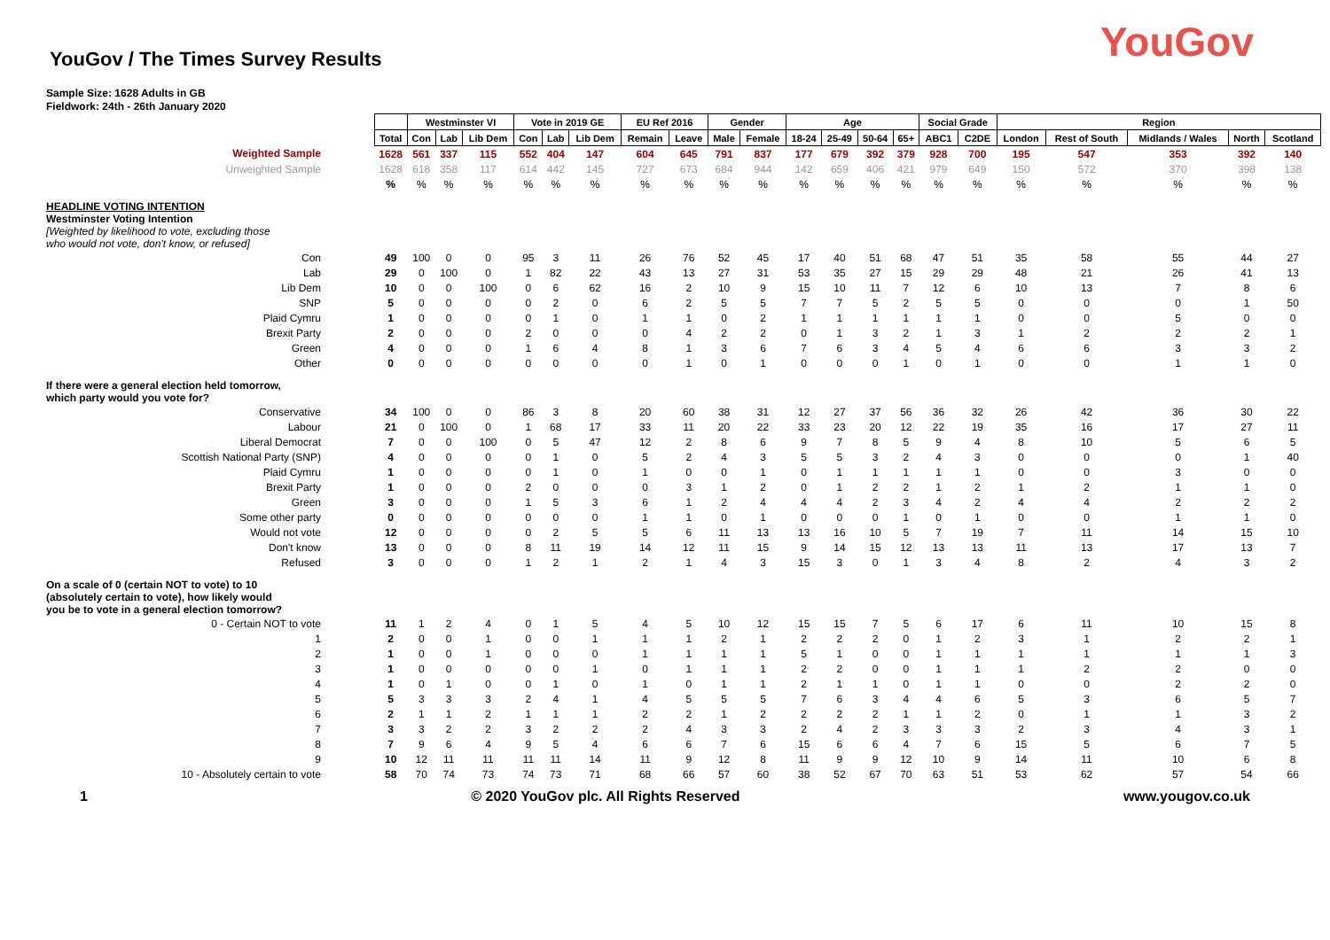YouGov / The Times Survey Results
YouGov
Sample Size: 1628 Adults in GB
Fieldwork: 24th - 26th January 2020
| | | Westminster VI | | | Vote in 2019 GE | | | EU Ref 2016 | | Gender | | Age | | | | Social Grade | | Region | | | | |
| | Total | Con | Lab | Lib Dem | Con | Lab | Lib Dem | Remain | Leave | Male | Female | 18-24 | 25-49 | 50-64 | 65+ | ABC1 | C2DE | London | Rest of South | Midlands / Wales | North | Scotland |
| Weighted Sample | 1628 | 561 | 337 | 115 | 552 | 404 | 147 | 604 | 645 | 791 | 837 | 177 | 679 | 392 | 379 | 928 | 700 | 195 | 547 | 353 | 392 | 140 |
| Unweighted Sample | 1628 | 618 | 358 | 117 | 614 | 442 | 145 | 727 | 673 | 684 | 944 | 142 | 659 | 406 | 421 | 979 | 649 | 150 | 572 | 370 | 398 | 138 |
| | % | % | % | % | % | % | % | % | % | % | % | % | % | % | % | % | % | % | % | % | % | % |
| HEADLINE VOTING INTENTION Westminster Voting Intention | | | | | | | | | | | | | | | | | | | | | | |
| [Weighted by likelihood to vote, excluding those who would not vote, don't know, or refused] | | | | | | | | | | | | | | | | | | | | | | |
| Con | 49 | 100 | 0 | 0 | 95 | 3 | 11 | 26 | 76 | 52 | 45 | 17 | 40 | 51 | 68 | 47 | 51 | 35 | 58 | 55 | 44 | 27 |
| Lab | 29 | 0 | 100 | 0 | 1 | 82 | 22 | 43 | 13 | 27 | 31 | 53 | 35 | 27 | 15 | 29 | 29 | 48 | 21 | 26 | 41 | 13 |
| Lib Dem | 10 | 0 | 0 | 100 | 0 | 6 | 62 | 16 | 2 | 10 | 9 | 15 | 10 | 11 | 7 | 12 | 6 | 10 | 13 | 7 | 8 | 6 |
| SNP | 5 | 0 | 0 | 0 | 0 | 2 | 0 | 6 | 2 | 5 | 5 | 7 | 7 | 5 | 2 | 5 | 5 | 0 | 0 | 0 | 1 | 50 |
| Plaid Cymru | 1 | 0 | 0 | 0 | 0 | 1 | 0 | 1 | 1 | 0 | 2 | 1 | 1 | 1 | 1 | 1 | 1 | 0 | 0 | 5 | 0 | 0 |
| Brexit Party | 2 | 0 | 0 | 0 | 2 | 0 | 0 | 0 | 4 | 2 | 2 | 0 | 1 | 3 | 2 | 1 | 3 | 1 | 2 | 2 | 2 | 1 |
| Green | 4 | 0 | 0 | 0 | 1 | 6 | 4 | 8 | 1 | 3 | 6 | 7 | 6 | 3 | 4 | 5 | 4 | 6 | 6 | 3 | 3 | 2 |
| Other | 0 | 0 | 0 | 0 | 0 | 0 | 0 | 0 | 1 | 0 | 1 | 0 | 0 | 0 | 1 | 0 | 1 | 0 | 0 | 1 | 1 | 0 |
| If there were a general election held tomorrow, which party would you vote for? | | | | | | | | | | | | | | | | | | | | | | |
| Conservative | 34 | 100 | 0 | 0 | 86 | 3 | 8 | 20 | 60 | 38 | 31 | 12 | 27 | 37 | 56 | 36 | 32 | 26 | 42 | 36 | 30 | 22 |
| Labour | 21 | 0 | 100 | 0 | 1 | 68 | 17 | 33 | 11 | 20 | 22 | 33 | 23 | 20 | 12 | 22 | 19 | 35 | 16 | 17 | 27 | 11 |
| Liberal Democrat | 7 | 0 | 0 | 100 | 0 | 5 | 47 | 12 | 2 | 8 | 6 | 9 | 7 | 8 | 5 | 9 | 4 | 8 | 10 | 5 | 6 | 5 |
| Scottish National Party (SNP) | 4 | 0 | 0 | 0 | 0 | 1 | 0 | 5 | 2 | 4 | 3 | 5 | 5 | 3 | 2 | 4 | 3 | 0 | 0 | 0 | 1 | 40 |
| Plaid Cymru | 1 | 0 | 0 | 0 | 0 | 1 | 0 | 1 | 0 | 0 | 1 | 0 | 1 | 1 | 1 | 1 | 1 | 0 | 0 | 3 | 0 | 0 |
| Brexit Party | 1 | 0 | 0 | 0 | 2 | 0 | 0 | 0 | 3 | 1 | 2 | 0 | 1 | 2 | 2 | 1 | 2 | 1 | 2 | 1 | 1 | 0 |
| Green | 3 | 0 | 0 | 0 | 1 | 5 | 3 | 6 | 1 | 2 | 4 | 4 | 4 | 2 | 3 | 4 | 2 | 4 | 4 | 2 | 2 | 2 |
| Some other party | 0 | 0 | 0 | 0 | 0 | 0 | 0 | 1 | 1 | 0 | 1 | 0 | 0 | 0 | 1 | 0 | 1 | 0 | 0 | 1 | 1 | 0 |
| Would not vote | 12 | 0 | 0 | 0 | 0 | 2 | 5 | 5 | 6 | 11 | 13 | 13 | 16 | 10 | 5 | 7 | 19 | 7 | 11 | 14 | 15 | 10 |
| Don't know | 13 | 0 | 0 | 0 | 8 | 11 | 19 | 14 | 12 | 11 | 15 | 9 | 14 | 15 | 12 | 13 | 13 | 11 | 13 | 17 | 13 | 7 |
| Refused | 3 | 0 | 0 | 0 | 1 | 2 | 1 | 2 | 1 | 4 | 3 | 15 | 3 | 0 | 1 | 3 | 4 | 8 | 2 | 4 | 3 | 2 |
| On a scale of 0 (certain NOT to vote) to 10 (absolutely certain to vote), how likely would you be to vote in a general election tomorrow? | | | | | | | | | | | | | | | | | | | | | | |
| 0 - Certain NOT to vote | 11 | 1 | 2 | 4 | 0 | 1 | 5 | 4 | 5 | 10 | 12 | 15 | 15 | 7 | 5 | 6 | 17 | 6 | 11 | 10 | 15 | 8 |
| 1 | 2 | 0 | 0 | 1 | 0 | 0 | 1 | 1 | 1 | 2 | 1 | 2 | 2 | 2 | 0 | 1 | 2 | 3 | 1 | 2 | 2 | 1 |
| 2 | 1 | 0 | 0 | 1 | 0 | 0 | 0 | 1 | 1 | 1 | 1 | 5 | 1 | 0 | 0 | 1 | 1 | 1 | 1 | 1 | 1 | 3 |
| 3 | 1 | 0 | 0 | 0 | 0 | 0 | 1 | 0 | 1 | 1 | 1 | 2 | 2 | 0 | 0 | 1 | 1 | 1 | 2 | 2 | 0 | 0 |
| 4 | 1 | 0 | 1 | 0 | 0 | 1 | 0 | 1 | 0 | 1 | 1 | 2 | 1 | 1 | 0 | 1 | 1 | 0 | 0 | 2 | 2 | 0 |
| 5 | 5 | 3 | 3 | 3 | 2 | 4 | 1 | 4 | 5 | 5 | 5 | 7 | 6 | 3 | 4 | 4 | 6 | 5 | 3 | 6 | 5 | 7 |
| 6 | 2 | 1 | 1 | 2 | 1 | 1 | 1 | 2 | 2 | 1 | 2 | 2 | 2 | 2 | 1 | 1 | 2 | 0 | 1 | 1 | 3 | 2 |
| 7 | 3 | 3 | 2 | 2 | 3 | 2 | 2 | 2 | 4 | 3 | 3 | 2 | 4 | 2 | 3 | 3 | 3 | 2 | 3 | 4 | 3 | 1 |
| 8 | 7 | 9 | 6 | 4 | 9 | 5 | 4 | 6 | 6 | 7 | 6 | 15 | 6 | 6 | 4 | 7 | 6 | 15 | 5 | 6 | 7 | 5 |
| 9 | 10 | 12 | 11 | 11 | 11 | 11 | 14 | 11 | 9 | 12 | 8 | 11 | 9 | 9 | 12 | 10 | 9 | 14 | 11 | 10 | 6 | 8 |
| 10 - Absolutely certain to vote | 58 | 70 | 74 | 73 | 74 | 73 | 71 | 68 | 66 | 57 | 60 | 38 | 52 | 67 | 70 | 63 | 51 | 53 | 62 | 57 | 54 | 66 |
1 © 2020 YouGov plc. All Rights Reserved www.yougov.co.uk